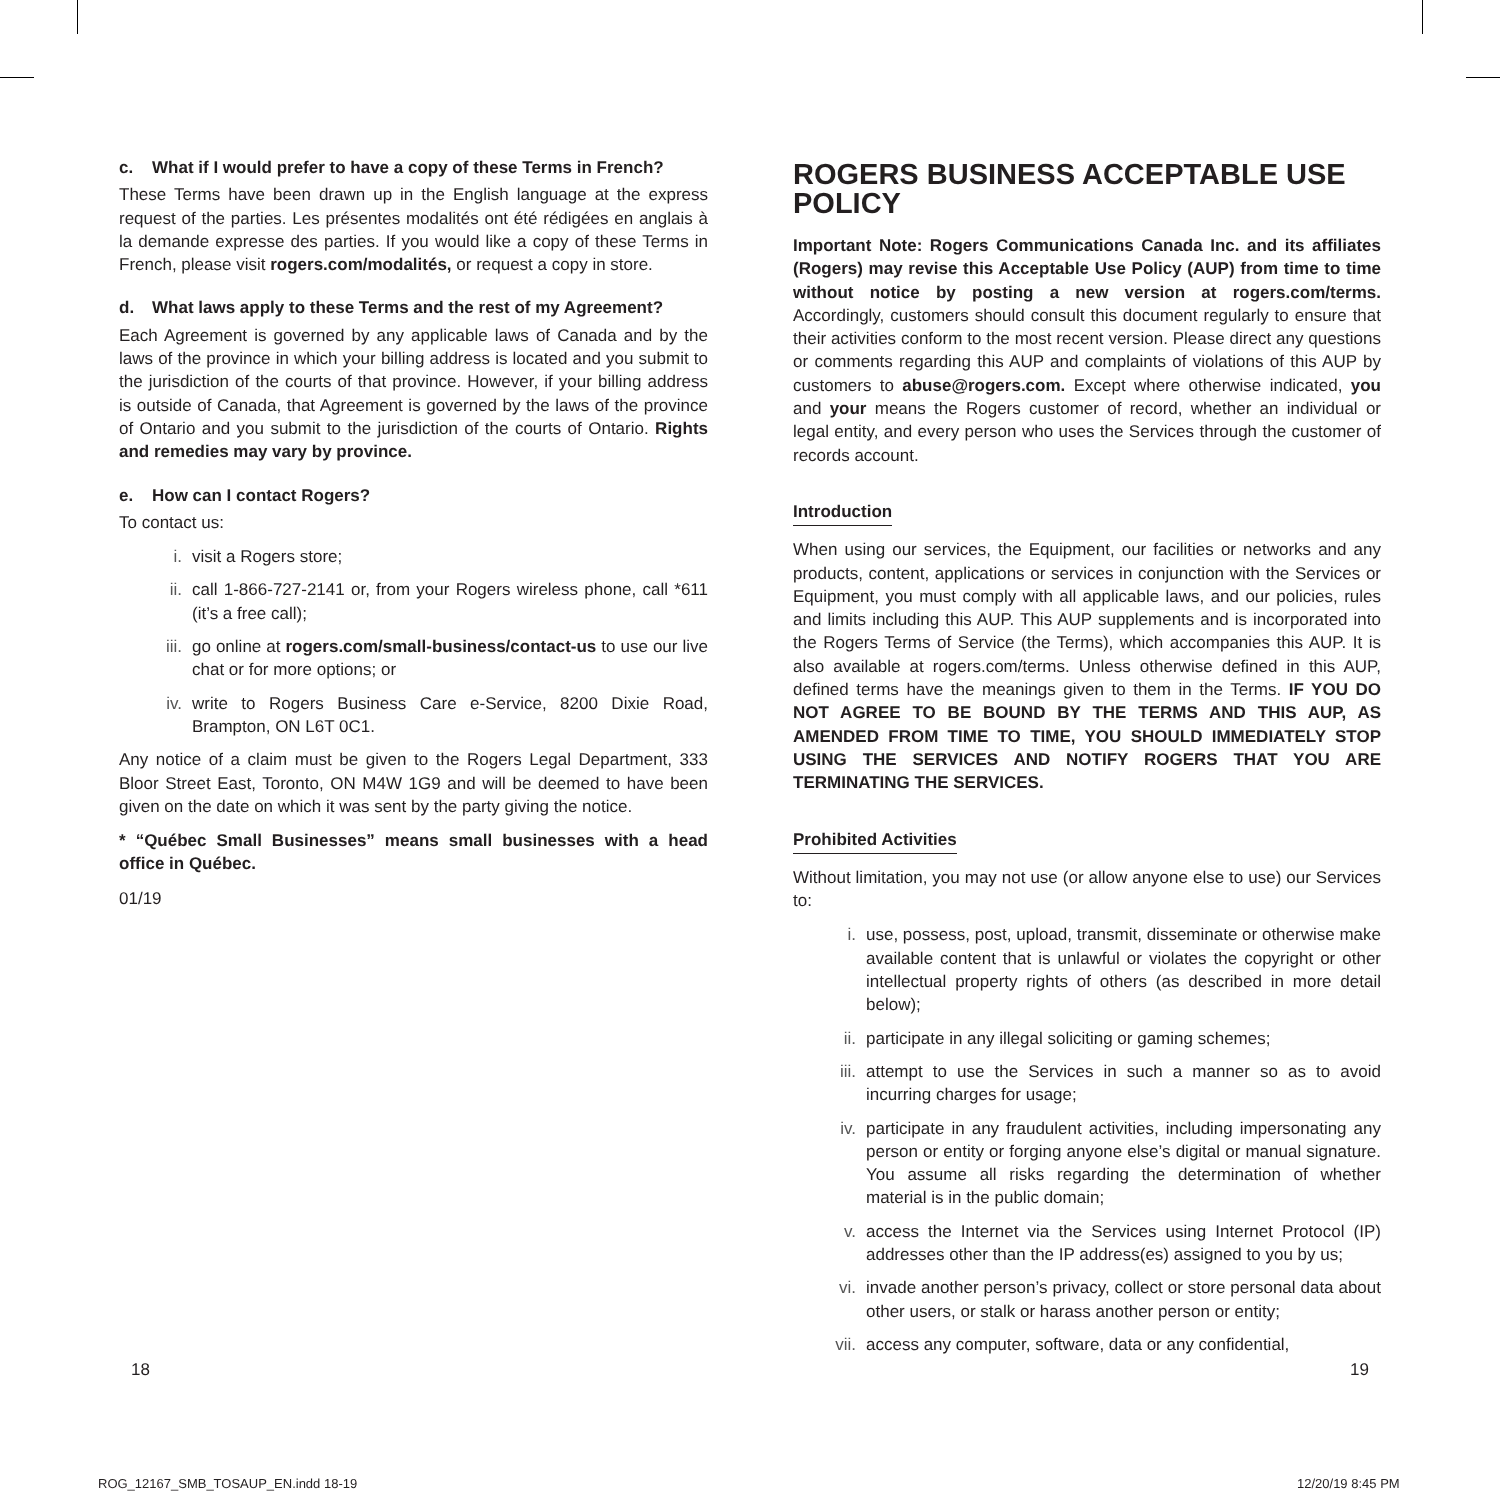c. What if I would prefer to have a copy of these Terms in French?
These Terms have been drawn up in the English language at the express request of the parties. Les présentes modalités ont été rédigées en anglais à la demande expresse des parties. If you would like a copy of these Terms in French, please visit rogers.com/modalités, or request a copy in store.
d. What laws apply to these Terms and the rest of my Agreement?
Each Agreement is governed by any applicable laws of Canada and by the laws of the province in which your billing address is located and you submit to the jurisdiction of the courts of that province. However, if your billing address is outside of Canada, that Agreement is governed by the laws of the province of Ontario and you submit to the jurisdiction of the courts of Ontario. Rights and remedies may vary by province.
e. How can I contact Rogers?
To contact us:
i. visit a Rogers store;
ii. call 1-866-727-2141 or, from your Rogers wireless phone, call *611 (it’s a free call);
iii. go online at rogers.com/small-business/contact-us to use our live chat or for more options; or
iv. write to Rogers Business Care e-Service, 8200 Dixie Road, Brampton, ON L6T 0C1.
Any notice of a claim must be given to the Rogers Legal Department, 333 Bloor Street East, Toronto, ON M4W 1G9 and will be deemed to have been given on the date on which it was sent by the party giving the notice.
* “Québec Small Businesses” means small businesses with a head office in Québec.
01/19
ROGERS BUSINESS ACCEPTABLE USE POLICY
Important Note: Rogers Communications Canada Inc. and its affiliates (Rogers) may revise this Acceptable Use Policy (AUP) from time to time without notice by posting a new version at rogers.com/terms. Accordingly, customers should consult this document regularly to ensure that their activities conform to the most recent version. Please direct any questions or comments regarding this AUP and complaints of violations of this AUP by customers to abuse@rogers.com. Except where otherwise indicated, you and your means the Rogers customer of record, whether an individual or legal entity, and every person who uses the Services through the customer of records account.
Introduction
When using our services, the Equipment, our facilities or networks and any products, content, applications or services in conjunction with the Services or Equipment, you must comply with all applicable laws, and our policies, rules and limits including this AUP. This AUP supplements and is incorporated into the Rogers Terms of Service (the Terms), which accompanies this AUP. It is also available at rogers.com/terms. Unless otherwise defined in this AUP, defined terms have the meanings given to them in the Terms. IF YOU DO NOT AGREE TO BE BOUND BY THE TERMS AND THIS AUP, AS AMENDED FROM TIME TO TIME, YOU SHOULD IMMEDIATELY STOP USING THE SERVICES AND NOTIFY ROGERS THAT YOU ARE TERMINATING THE SERVICES.
Prohibited Activities
Without limitation, you may not use (or allow anyone else to use) our Services to:
i. use, possess, post, upload, transmit, disseminate or otherwise make available content that is unlawful or violates the copyright or other intellectual property rights of others (as described in more detail below);
ii. participate in any illegal soliciting or gaming schemes;
iii. attempt to use the Services in such a manner so as to avoid incurring charges for usage;
iv. participate in any fraudulent activities, including impersonating any person or entity or forging anyone else’s digital or manual signature. You assume all risks regarding the determination of whether material is in the public domain;
v. access the Internet via the Services using Internet Protocol (IP) addresses other than the IP address(es) assigned to you by us;
vi. invade another person’s privacy, collect or store personal data about other users, or stalk or harass another person or entity;
vii. access any computer, software, data or any confidential,
18 19
ROG_12167_SMB_TOSAUP_EN.indd 18-19
12/20/19 8:45 PM